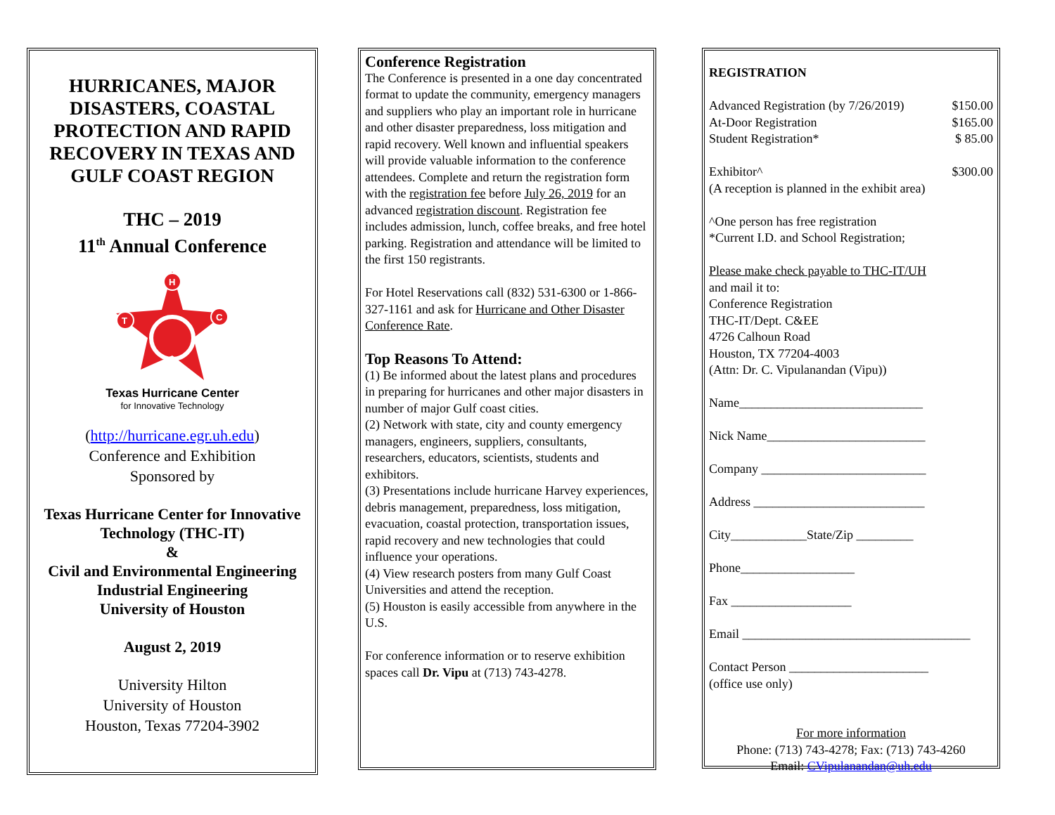HURRICANES, MAJOR DISASTERS, COASTAL PROTECTION AND RAPID RECOVERY IN TEXAS AND
GULF COAST REGION
THC – 2019
11<sup>th</sup> Annual Conference
H
T
C
Texas Hurricane Center
for Innovative Technology
(http://hurricane.egr.uh.edu)
Conference and Exhibition
Sponsored by
Texas Hurricane Center for Innovative Technology (THC-IT)
&
Civil and Environmental Engineering
Industrial Engineering
University of Houston
August 2, 2019
University Hilton
University of Houston
Houston, Texas 77204-3902
Conference Registration
The Conference is presented in a one day concentrated format to update the community, emergency managers and suppliers who play an important role in hurricane and other disaster preparedness, loss mitigation and rapid recovery. Well known and influential speakers will provide valuable information to the conference attendees. Complete and return the registration form with the registration fee before July 26, 2019 for an advanced registration discount. Registration fee includes admission, lunch, coffee breaks, and free hotel parking. Registration and attendance will be limited to the first 150 registrants.
For Hotel Reservations call (832) 531-6300 or 1-866-327-1161 and ask for Hurricane and Other Disaster Conference Rate.
Top Reasons To Attend:
(1) Be informed about the latest plans and procedures in preparing for hurricanes and other major disasters in number of major Gulf coast cities.
(2) Network with state, city and county emergency managers, engineers, suppliers, consultants, researchers, educators, scientists, students and exhibitors.
(3) Presentations include hurricane Harvey experiences, debris management, preparedness, loss mitigation, evacuation, coastal protection, transportation issues, rapid recovery and new technologies that could influence your operations.
(4) View research posters from many Gulf Coast Universities and attend the reception.
(5) Houston is easily accessible from anywhere in the U.S.
For conference information or to reserve exhibition spaces call Dr. Vipu at (713) 743-4278.
REGISTRATION
Advanced Registration (by 7/26/2019) $150.00
At-Door Registration $165.00
Student Registration* $ 85.00
Exhibitor^ $300.00
(A reception is planned in the exhibit area)
^One person has free registration
*Current I.D. and School Registration;
Please make check payable to THC-IT/UH
and mail it to:
Conference Registration
THC-IT/Dept. C&EE
4726 Calhoun Road
Houston, TX 77204-4003
(Attn: Dr. C. Vipulanandan (Vipu))
Name_____________________________
Nick Name_________________________
Company __________________________
Address ___________________________
City____________State/Zip _________
Phone__________________
Fax ___________________
Email ____________________________________
Contact Person ______________________
(office use only)
For more information
Phone: (713) 743-4278; Fax: (713) 743-4260
Email: CVipulanandan@uh.edu